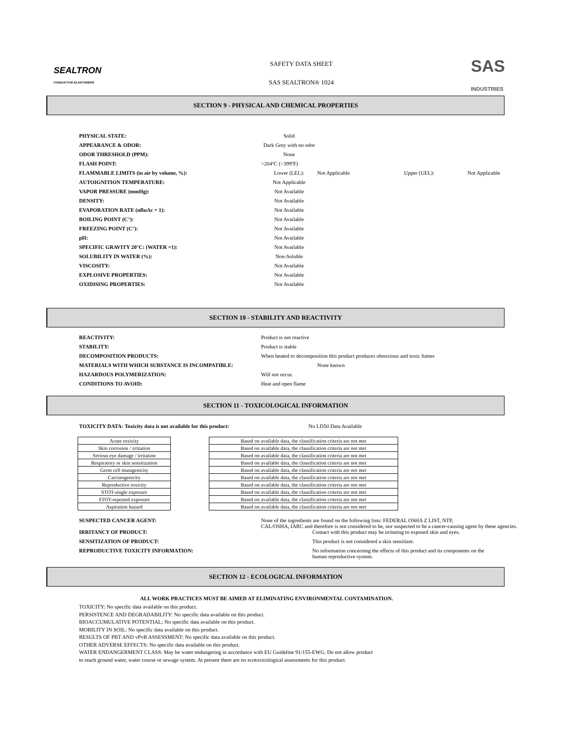SEALTRON
CONDUCTIVE ELASTOMERS
SAFETY DATA SHEET
SAS SEALTRON® 1024
SAS
INDUSTRIES
SECTION 9 - PHYSICAL AND CHEMICAL PROPERTIES
| PHYSICAL STATE: | Solid | | | |
| APPEARANCE & ODOR: | Dark Grey with no odor | | | |
| ODOR THRESHOLD (PPM): | None | | | |
| FLASH POINT: | >204ºC (>399ºF) | | | |
| FLAMMABLE LIMITS (in air by volume, %): | Lower (LEL): | Not Applicable | Upper (UEL): | Not Applicable |
| AUTOIGNITION TEMPERATURE: | Not Applicable | | | |
| VAPOR PRESSURE (mmHg): | Not Available | | | |
| DENSITY: | Not Available | | | |
| EVAPORATION RATE (nBuAc = 1): | Not Available | | | |
| BOILING POINT (C°): | Not Available | | | |
| FREEZING POINT (C°): | Not Available | | | |
| pH: | Not Available | | | |
| SPECIFIC GRAVITY 20°C: (WATER =1): | Not Available | | | |
| SOLUBILITY IN WATER (%): | Non-Soluble | | | |
| VISCOSITY: | Not Available | | | |
| EXPLOSIVE PROPERTIES: | Not Available | | | |
| OXIDISING PROPERTIES: | Not Available | | | |
SECTION 10 - STABILITY AND REACTIVITY
| REACTIVITY: | Product is not reactive |
| STABILITY: | Product is stable |
| DECOMPOSITION PRODUCTS: | When heated to decomposition this product produces obnoxious and toxic fumes |
| MATERIALS WITH WHICH SUBSTANCE IS INCOMPATIBLE: | None known |
| HAZARDOUS POLYMERIZATION: | Will not occur. |
| CONDITIONS TO AVOID: | Heat and open flame |
SECTION 11 - TOXICOLOGICAL INFORMATION
TOXICITY DATA: Toxicity data is not available for this product: No LD50 Data Available
| Acute toxicity |
| Skin corrosion / irritation |
| Serious eye damage / irritation |
| Respiratory or skin sensitization |
| Germ cell mutagenicity |
| Carcinogenicity |
| Reproductive toxicity |
| STOT-single exposure |
| STOT-repeated exposure |
| Aspiration hazard |
| Based on available data, the classification criteria are not met |
| Based on available data, the classification criteria are not met |
| Based on available data, the classification criteria are not met |
| Based on available data, the classification criteria are not met |
| Based on available data, the classification criteria are not met |
| Based on available data, the classification criteria are not met |
| Based on available data, the classification criteria are not met |
| Based on available data, the classification criteria are not met |
| Based on available data, the classification criteria are not met |
| Based on available data, the classification criteria are not met |
| SUSPECTED CANCER AGENT: | None of the ingredients are found on the following lists: FEDERAL OSHA Z LIST, NTP, CAL/OSHA, IARC and therefore is not considered to be, nor suspected to be a cancer-causing agent by these agencies. | |
| IRRITANCY OF PRODUCT: | | Contact with this product may be irritating to exposed skin and eyes. |
| SENSITIZATION OF PRODUCT: | | This product is not considered a skin sensitizer. |
| REPRODUCTIVE TOXICITY INFORMATION: | | No information concerning the effects of this product and its components on the human reproductive system. |
SECTION 12 - ECOLOGICAL INFORMATION
ALL WORK PRACTICES MUST BE AIMED AT ELIMINATING ENVIRONMENTAL CONTAMINATION.
TOXICITY: No specific data available on this product.
PERSISTENCE AND DEGRADABILITY: No specific data available on this product.
BIOACCUMULATIVE POTENTIAL: No specific data available on this product.
MOBILITY IN SOIL: No specific data available on this product.
RESULTS OF PBT AND vPvB ASSESSMENT: No specific data available on this product.
OTHER ADVERSE EFFECTS: No specific data available on this product.
WATER ENDANGERMENT CLASS: May be water endangering in accordance with EU Guideline 91/155-EWG. Do not allow product to reach ground water, water course or sewage system. At present there are no ecotoxicological assessments for this product.